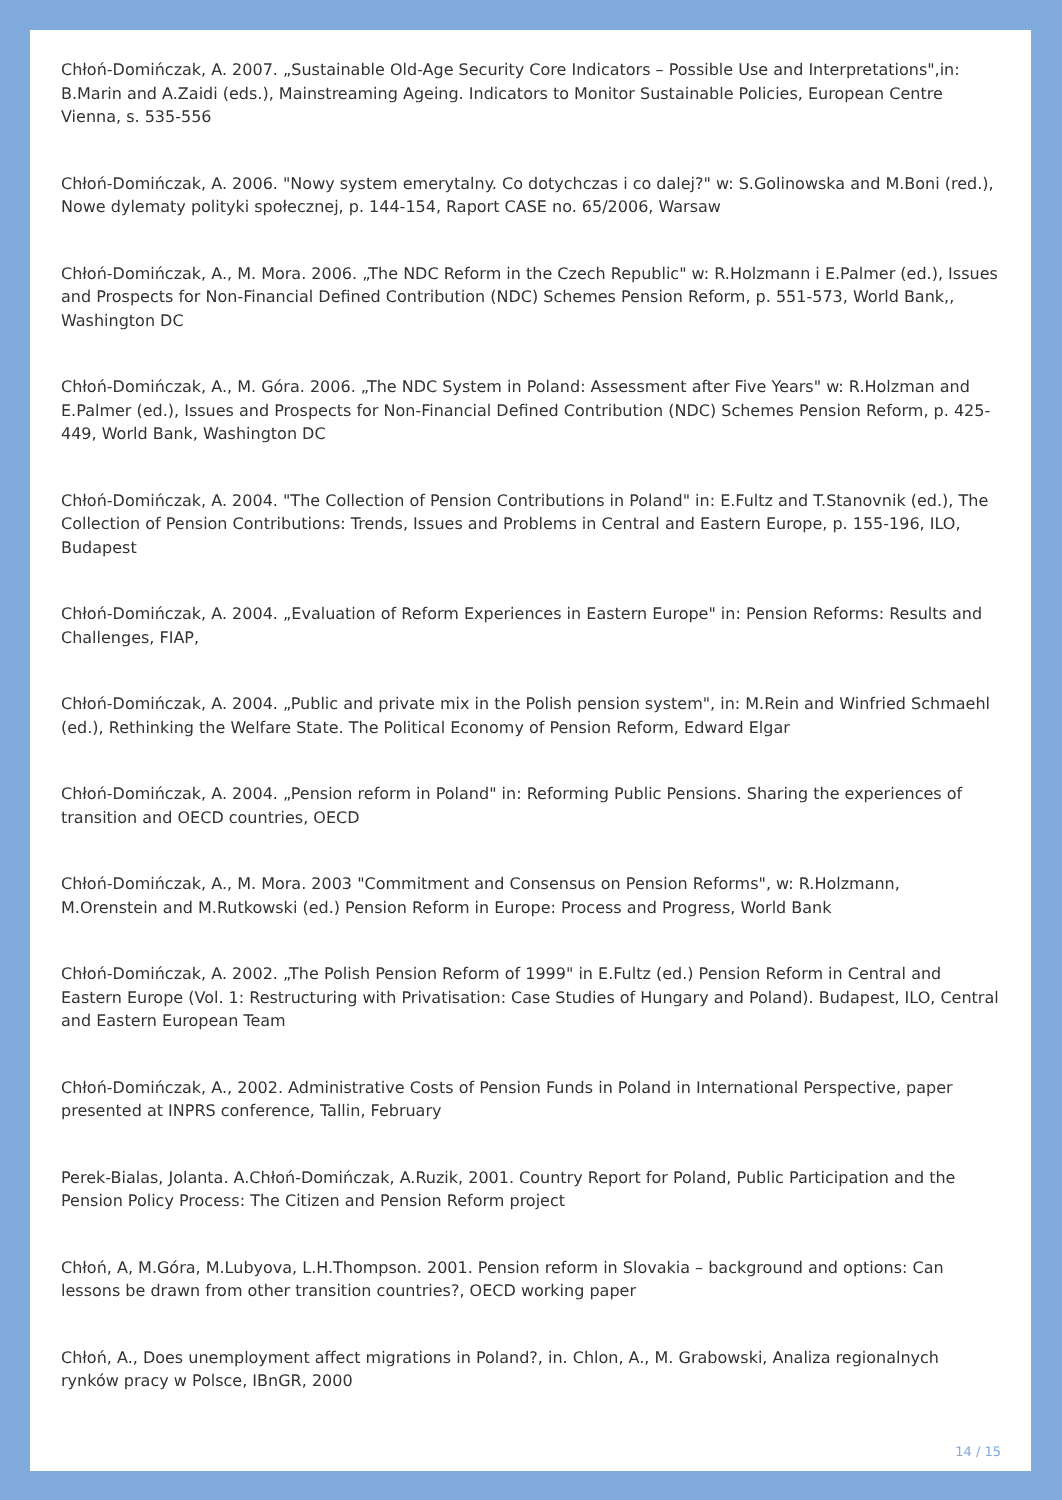Chłoń-Domińczak, A. 2007. „Sustainable Old-Age Security Core Indicators – Possible Use and Interpretations",in: B.Marin and A.Zaidi (eds.), Mainstreaming Ageing. Indicators to Monitor Sustainable Policies, European Centre Vienna, s. 535-556
Chłoń-Domińczak, A. 2006. "Nowy system emerytalny. Co dotychczas i co dalej?" w: S.Golinowska and M.Boni (red.), Nowe dylematy polityki społecznej, p. 144-154, Raport CASE no. 65/2006, Warsaw
Chłoń-Domińczak, A., M. Mora. 2006. „The NDC Reform in the Czech Republic" w: R.Holzmann i E.Palmer (ed.), Issues and Prospects for Non-Financial Defined Contribution (NDC) Schemes Pension Reform, p. 551-573, World Bank,, Washington DC
Chłoń-Domińczak, A., M. Góra. 2006. „The NDC System in Poland: Assessment after Five Years" w: R.Holzman and E.Palmer (ed.), Issues and Prospects for Non-Financial Defined Contribution (NDC) Schemes Pension Reform, p. 425-449, World Bank, Washington DC
Chłoń-Domińczak, A. 2004. "The Collection of Pension Contributions in Poland" in: E.Fultz and T.Stanovnik (ed.), The Collection of Pension Contributions: Trends, Issues and Problems in Central and Eastern Europe, p. 155-196, ILO, Budapest
Chłoń-Domińczak, A. 2004. „Evaluation of Reform Experiences in Eastern Europe" in: Pension Reforms: Results and Challenges, FIAP,
Chłoń-Domińczak, A. 2004. „Public and private mix in the Polish pension system", in: M.Rein and Winfried Schmaehl (ed.), Rethinking the Welfare State. The Political Economy of Pension Reform, Edward Elgar
Chłoń-Domińczak, A. 2004. „Pension reform in Poland" in: Reforming Public Pensions. Sharing the experiences of transition and OECD countries, OECD
Chłoń-Domińczak, A., M. Mora. 2003 "Commitment and Consensus on Pension Reforms", w: R.Holzmann, M.Orenstein and M.Rutkowski (ed.) Pension Reform in Europe: Process and Progress, World Bank
Chłoń-Domińczak, A. 2002. „The Polish Pension Reform of 1999" in E.Fultz (ed.) Pension Reform in Central and Eastern Europe (Vol. 1: Restructuring with Privatisation: Case Studies of Hungary and Poland). Budapest, ILO, Central and Eastern European Team
Chłoń-Domińczak, A., 2002. Administrative Costs of Pension Funds in Poland in International Perspective, paper presented at INPRS conference, Tallin, February
Perek-Bialas, Jolanta. A.Chłoń-Domińczak, A.Ruzik, 2001. Country Report for Poland, Public Participation and the Pension Policy Process: The Citizen and Pension Reform project
Chłoń, A, M.Góra, M.Lubyova, L.H.Thompson. 2001. Pension reform in Slovakia – background and options: Can lessons be drawn from other transition countries?, OECD working paper
Chłoń, A., Does unemployment affect migrations in Poland?, in. Chlon, A., M. Grabowski, Analiza regionalnych rynków pracy w Polsce, IBnGR, 2000
14 / 15